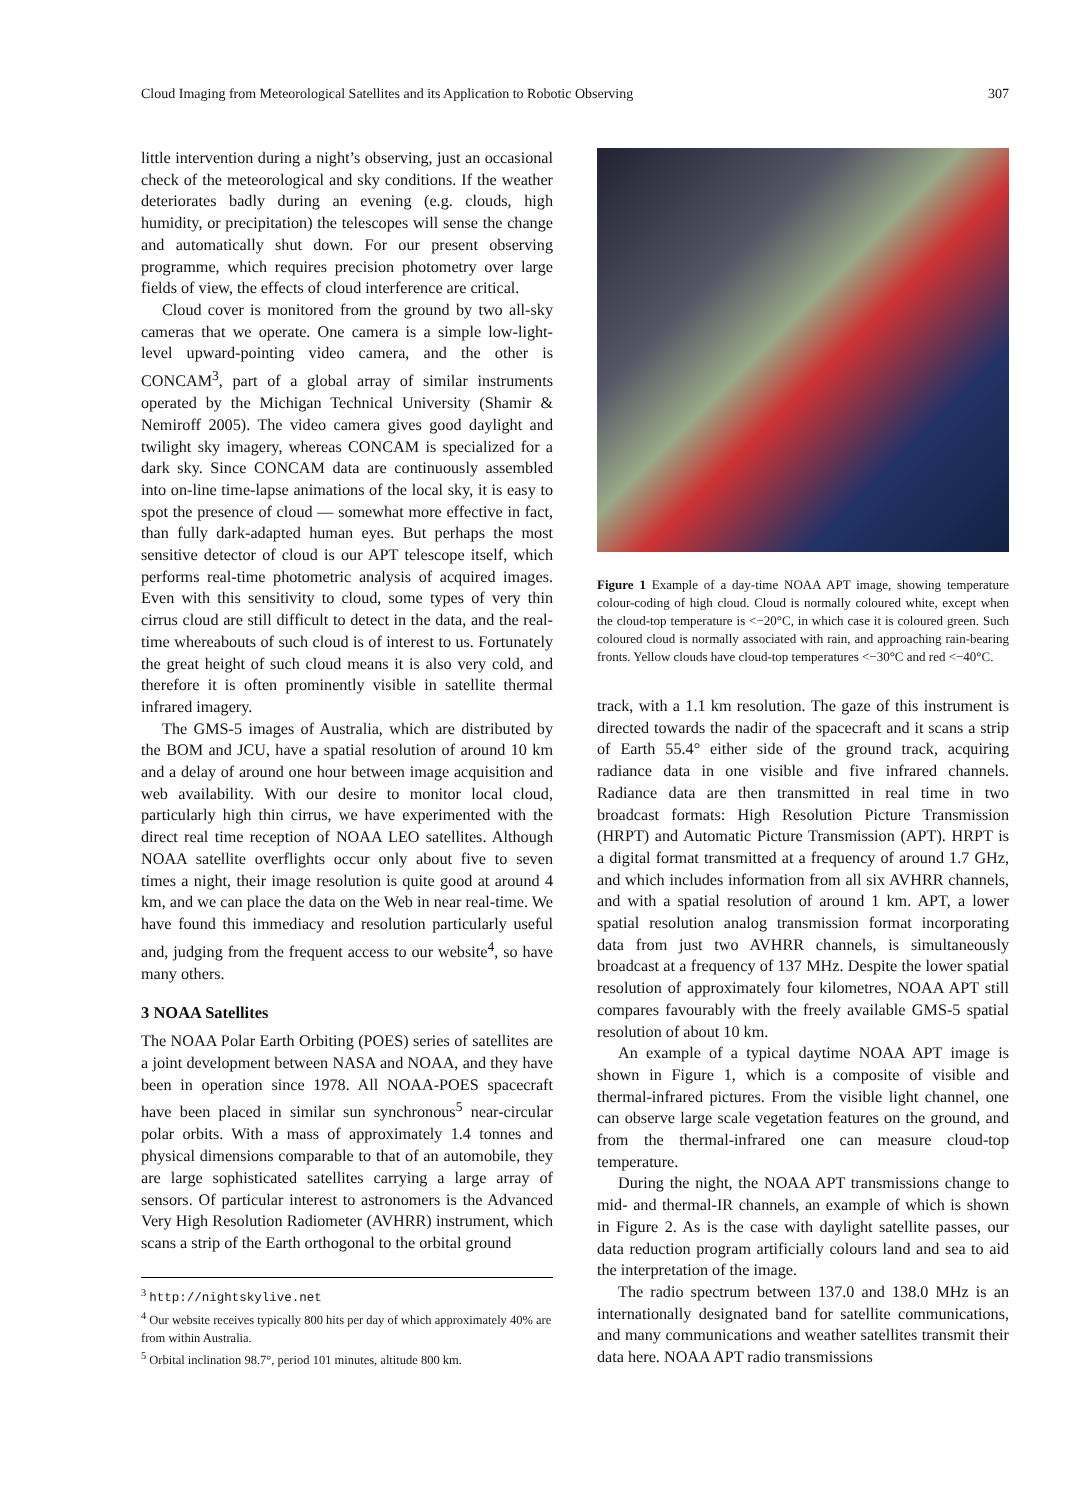Cloud Imaging from Meteorological Satellites and its Application to Robotic Observing 307
little intervention during a night’s observing, just an occasional check of the meteorological and sky conditions. If the weather deteriorates badly during an evening (e.g. clouds, high humidity, or precipitation) the telescopes will sense the change and automatically shut down. For our present observing programme, which requires precision photometry over large fields of view, the effects of cloud interference are critical.
Cloud cover is monitored from the ground by two all-sky cameras that we operate. One camera is a simple low-light-level upward-pointing video camera, and the other is CONCAM<sup>3</sup>, part of a global array of similar instruments operated by the Michigan Technical University (Shamir & Nemiroff 2005). The video camera gives good daylight and twilight sky imagery, whereas CONCAM is specialized for a dark sky. Since CONCAM data are continuously assembled into on-line time-lapse animations of the local sky, it is easy to spot the presence of cloud — somewhat more effective in fact, than fully dark-adapted human eyes. But perhaps the most sensitive detector of cloud is our APT telescope itself, which performs real-time photometric analysis of acquired images. Even with this sensitivity to cloud, some types of very thin cirrus cloud are still difficult to detect in the data, and the real-time whereabouts of such cloud is of interest to us. Fortunately the great height of such cloud means it is also very cold, and therefore it is often prominently visible in satellite thermal infrared imagery.
The GMS-5 images of Australia, which are distributed by the BOM and JCU, have a spatial resolution of around 10 km and a delay of around one hour between image acquisition and web availability. With our desire to monitor local cloud, particularly high thin cirrus, we have experimented with the direct real time reception of NOAA LEO satellites. Although NOAA satellite overflights occur only about five to seven times a night, their image resolution is quite good at around 4 km, and we can place the data on the Web in near real-time. We have found this immediacy and resolution particularly useful and, judging from the frequent access to our website<sup>4</sup>, so have many others.
3 NOAA Satellites
The NOAA Polar Earth Orbiting (POES) series of satellites are a joint development between NASA and NOAA, and they have been in operation since 1978. All NOAA-POES spacecraft have been placed in similar sun synchronous<sup>5</sup> near-circular polar orbits. With a mass of approximately 1.4 tonnes and physical dimensions comparable to that of an automobile, they are large sophisticated satellites carrying a large array of sensors. Of particular interest to astronomers is the Advanced Very High Resolution Radiometer (AVHRR) instrument, which scans a strip of the Earth orthogonal to the orbital ground
<sup>3</sup> http://nightskylive.net
<sup>4</sup> Our website receives typically 800 hits per day of which approximately 40% are from within Australia.
<sup>5</sup> Orbital inclination 98.7°, period 101 minutes, altitude 800 km.
Figure 1 Example of a day-time NOAA APT image, showing temperature colour-coding of high cloud. Cloud is normally coloured white, except when the cloud-top temperature is <−20°C, in which case it is coloured green. Such coloured cloud is normally associated with rain, and approaching rain-bearing fronts. Yellow clouds have cloud-top temperatures <−30°C and red <−40°C.
track, with a 1.1 km resolution. The gaze of this instrument is directed towards the nadir of the spacecraft and it scans a strip of Earth 55.4° either side of the ground track, acquiring radiance data in one visible and five infrared channels. Radiance data are then transmitted in real time in two broadcast formats: High Resolution Picture Transmission (HRPT) and Automatic Picture Transmission (APT). HRPT is a digital format transmitted at a frequency of around 1.7 GHz, and which includes information from all six AVHRR channels, and with a spatial resolution of around 1 km. APT, a lower spatial resolution analog transmission format incorporating data from just two AVHRR channels, is simultaneously broadcast at a frequency of 137 MHz. Despite the lower spatial resolution of approximately four kilometres, NOAA APT still compares favourably with the freely available GMS-5 spatial resolution of about 10 km.
An example of a typical daytime NOAA APT image is shown in Figure 1, which is a composite of visible and thermal-infrared pictures. From the visible light channel, one can observe large scale vegetation features on the ground, and from the thermal-infrared one can measure cloud-top temperature.
During the night, the NOAA APT transmissions change to mid- and thermal-IR channels, an example of which is shown in Figure 2. As is the case with daylight satellite passes, our data reduction program artificially colours land and sea to aid the interpretation of the image.
The radio spectrum between 137.0 and 138.0 MHz is an internationally designated band for satellite communications, and many communications and weather satellites transmit their data here. NOAA APT radio transmissions